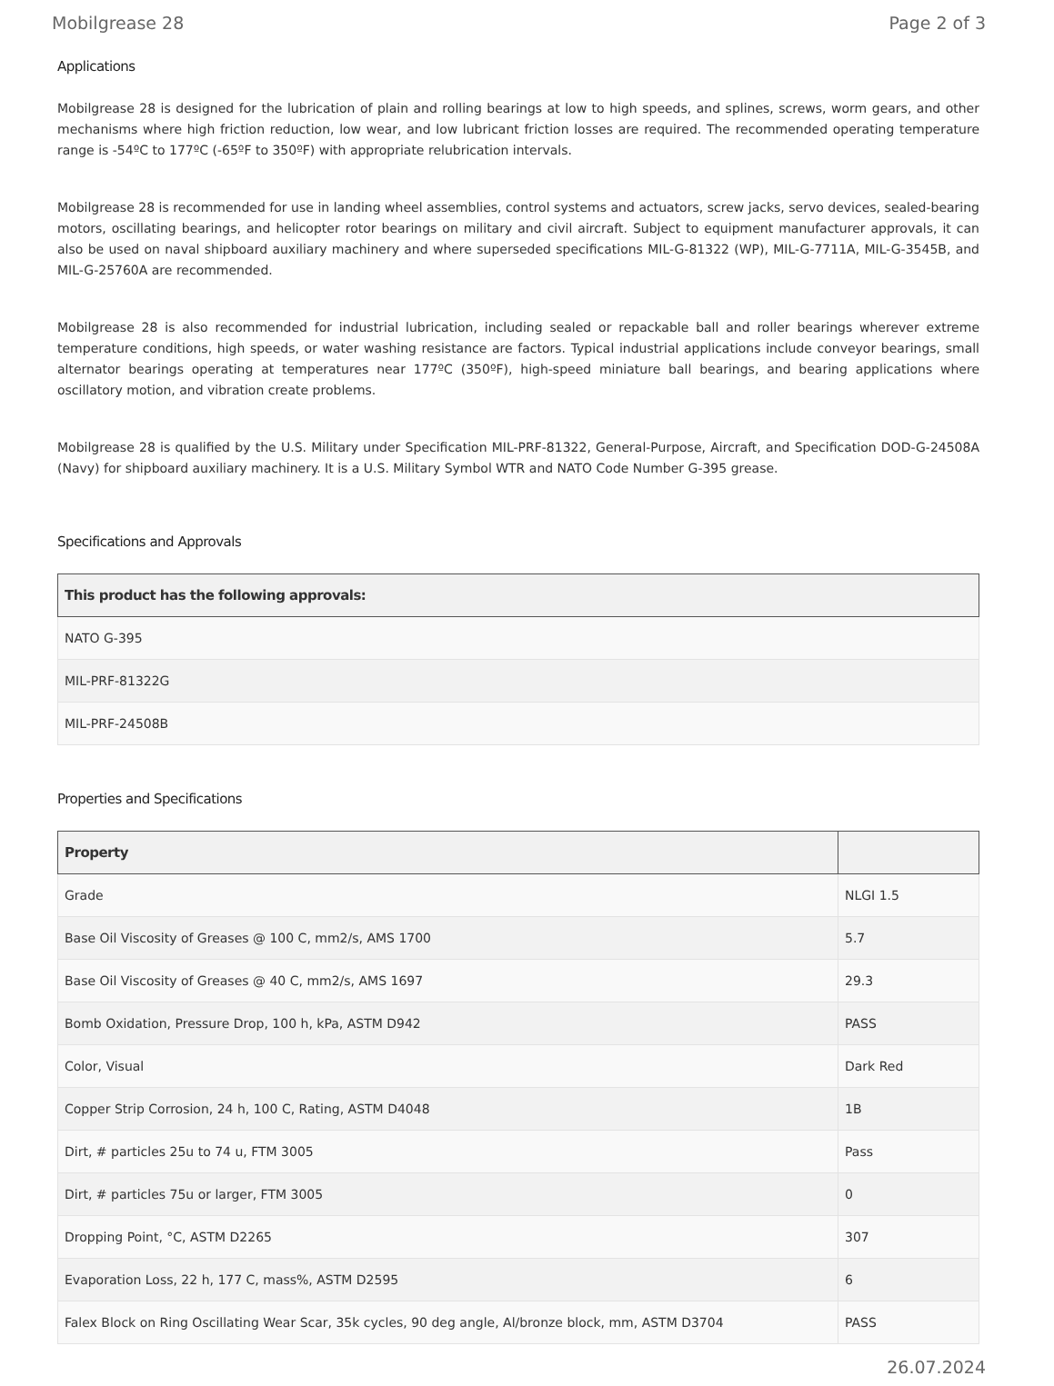Mobilgrease 28 Page 2 of 3
Applications
Mobilgrease 28 is designed for the lubrication of plain and rolling bearings at low to high speeds, and splines, screws, worm gears, and other mechanisms where high friction reduction, low wear, and low lubricant friction losses are required. The recommended operating temperature range is -54ºC to 177ºC (-65ºF to 350ºF) with appropriate relubrication intervals.
Mobilgrease 28 is recommended for use in landing wheel assemblies, control systems and actuators, screw jacks, servo devices, sealed-bearing motors, oscillating bearings, and helicopter rotor bearings on military and civil aircraft. Subject to equipment manufacturer approvals, it can also be used on naval shipboard auxiliary machinery and where superseded specifications MIL-G-81322 (WP), MIL-G-7711A, MIL-G-3545B, and MIL-G-25760A are recommended.
Mobilgrease 28 is also recommended for industrial lubrication, including sealed or repackable ball and roller bearings wherever extreme temperature conditions, high speeds, or water washing resistance are factors. Typical industrial applications include conveyor bearings, small alternator bearings operating at temperatures near 177ºC (350ºF), high-speed miniature ball bearings, and bearing applications where oscillatory motion, and vibration create problems.
Mobilgrease 28 is qualified by the U.S. Military under Specification MIL-PRF-81322, General-Purpose, Aircraft, and Specification DOD-G-24508A (Navy) for shipboard auxiliary machinery. It is a U.S. Military Symbol WTR and NATO Code Number G-395 grease.
Specifications and Approvals
| This product has the following approvals: |
| --- |
| NATO G-395 |
| MIL-PRF-81322G |
| MIL-PRF-24508B |
Properties and Specifications
| Property | |
| --- | --- |
| Grade | NLGI 1.5 |
| Base Oil Viscosity of Greases @ 100 C, mm2/s, AMS 1700 | 5.7 |
| Base Oil Viscosity of Greases @ 40 C, mm2/s, AMS 1697 | 29.3 |
| Bomb Oxidation, Pressure Drop, 100 h, kPa, ASTM D942 | PASS |
| Color, Visual | Dark Red |
| Copper Strip Corrosion, 24 h, 100 C, Rating, ASTM D4048 | 1B |
| Dirt, # particles 25u to 74 u, FTM 3005 | Pass |
| Dirt, # particles 75u or larger, FTM 3005 | 0 |
| Dropping Point, °C, ASTM D2265 | 307 |
| Evaporation Loss, 22 h, 177 C, mass%, ASTM D2595 | 6 |
| Falex Block on Ring Oscillating Wear Scar, 35k cycles, 90 deg angle, Al/bronze block, mm, ASTM D3704 | PASS |
26.07.2024